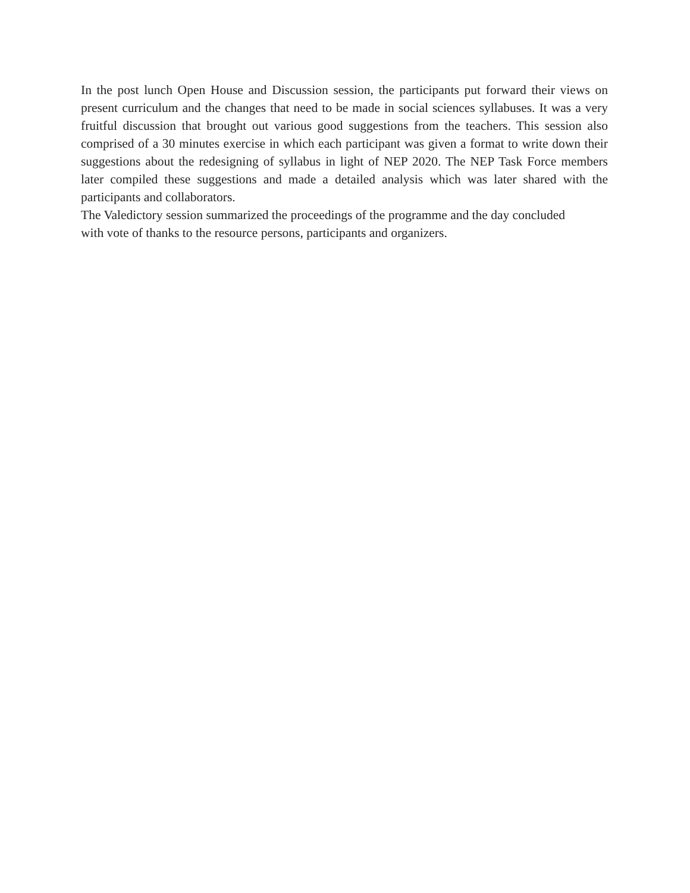In the post lunch Open House and Discussion session, the participants put forward their views on present curriculum and the changes that need to be made in social sciences syllabuses. It was a very fruitful discussion that brought out various good suggestions from the teachers. This session also comprised of a 30 minutes exercise in which each participant was given a format to write down their suggestions about the redesigning of syllabus in light of NEP 2020. The NEP Task Force members later compiled these suggestions and made a detailed analysis which was later shared with the participants and collaborators.
The Valedictory session summarized the proceedings of the programme and the day concluded
with vote of thanks to the resource persons, participants and organizers.